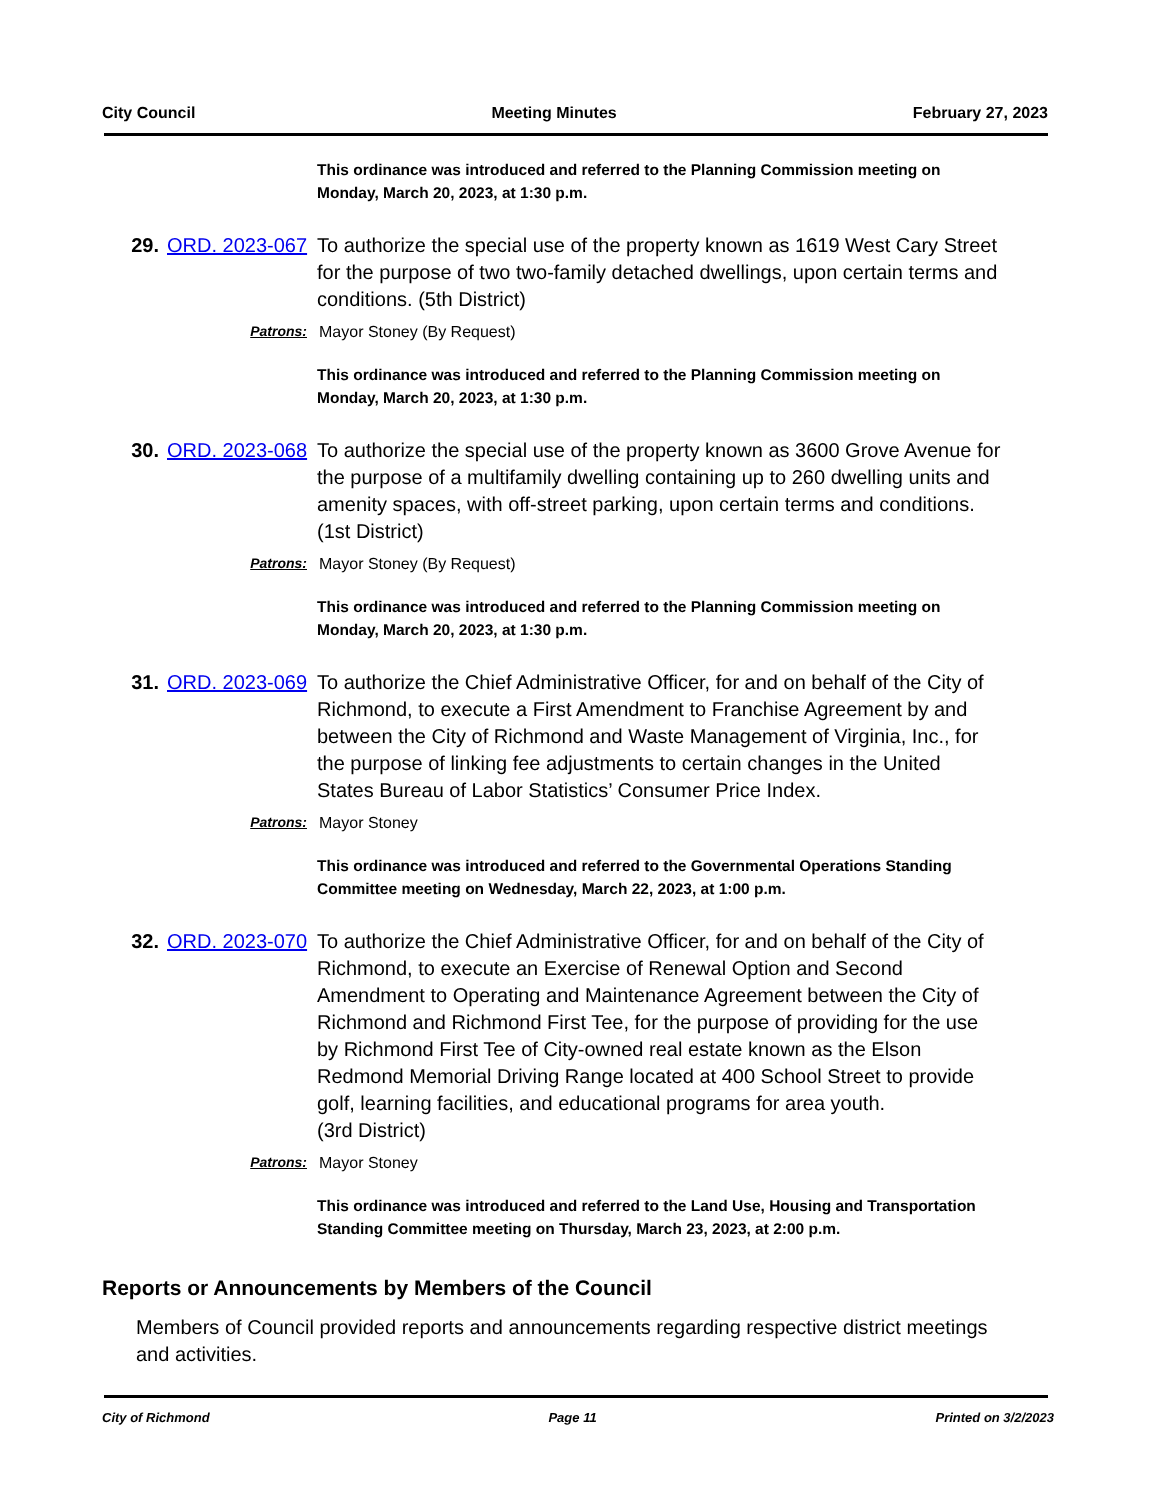City Council Meeting Minutes February 27, 2023
This ordinance was introduced and referred to the Planning Commission meeting on Monday, March 20, 2023, at 1:30 p.m.
29. ORD. 2023-067
To authorize the special use of the property known as 1619 West Cary Street for the purpose of two two-family detached dwellings, upon certain terms and conditions. (5th District)
Patrons: Mayor Stoney (By Request)
This ordinance was introduced and referred to the Planning Commission meeting on Monday, March 20, 2023, at 1:30 p.m.
30. ORD. 2023-068
To authorize the special use of the property known as 3600 Grove Avenue for the purpose of a multifamily dwelling containing up to 260 dwelling units and amenity spaces, with off-street parking, upon certain terms and conditions. (1st District)
Patrons: Mayor Stoney (By Request)
This ordinance was introduced and referred to the Planning Commission meeting on Monday, March 20, 2023, at 1:30 p.m.
31. ORD. 2023-069
To authorize the Chief Administrative Officer, for and on behalf of the City of Richmond, to execute a First Amendment to Franchise Agreement by and between the City of Richmond and Waste Management of Virginia, Inc., for the purpose of linking fee adjustments to certain changes in the United States Bureau of Labor Statistics’ Consumer Price Index.
Patrons: Mayor Stoney
This ordinance was introduced and referred to the Governmental Operations Standing Committee meeting on Wednesday, March 22, 2023, at 1:00 p.m.
32. ORD. 2023-070
To authorize the Chief Administrative Officer, for and on behalf of the City of Richmond, to execute an Exercise of Renewal Option and Second Amendment to Operating and Maintenance Agreement between the City of Richmond and Richmond First Tee, for the purpose of providing for the use by Richmond First Tee of City-owned real estate known as the Elson Redmond Memorial Driving Range located at 400 School Street to provide golf, learning facilities, and educational programs for area youth.
(3rd District)
Patrons: Mayor Stoney
This ordinance was introduced and referred to the Land Use, Housing and Transportation Standing Committee meeting on Thursday, March 23, 2023, at 2:00 p.m.
Reports or Announcements by Members of the Council
Members of Council provided reports and announcements regarding respective district meetings and activities.
City of Richmond Page 11 Printed on 3/2/2023